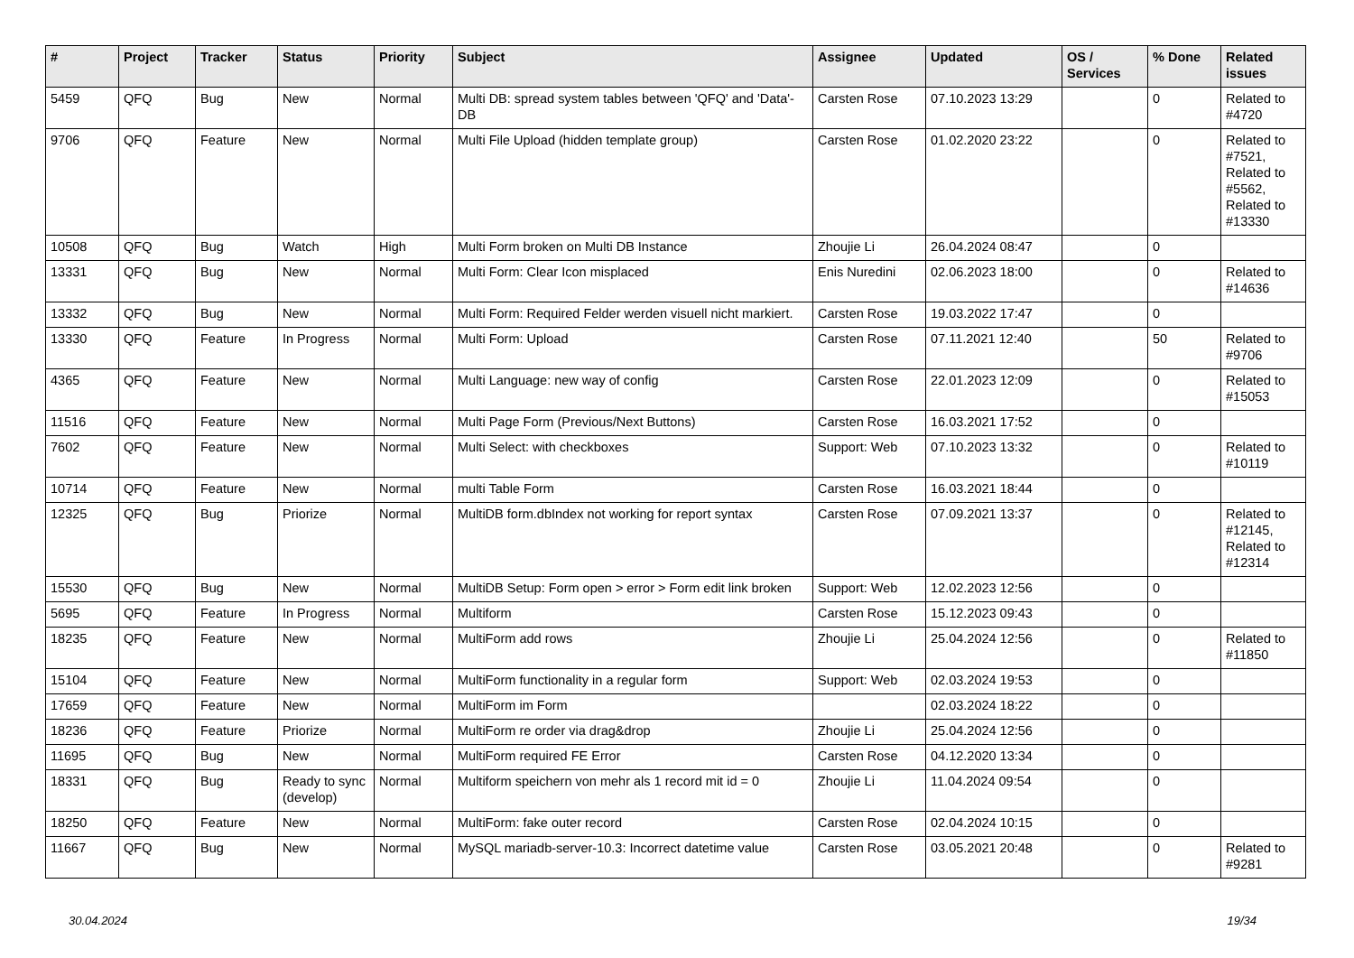| # | Project | Tracker | Status | Priority | Subject | Assignee | Updated | OS / Services | % Done | Related issues |
| --- | --- | --- | --- | --- | --- | --- | --- | --- | --- | --- |
| 5459 | QFQ | Bug | New | Normal | Multi DB: spread system tables between 'QFQ' and 'Data'-DB | Carsten Rose | 07.10.2023 13:29 | | 0 | Related to #4720 |
| 9706 | QFQ | Feature | New | Normal | Multi File Upload (hidden template group) | Carsten Rose | 01.02.2020 23:22 | | 0 | Related to #7521, Related to #5562, Related to #13330 |
| 10508 | QFQ | Bug | Watch | High | Multi Form broken on Multi DB Instance | Zhoujie Li | 26.04.2024 08:47 | | 0 | |
| 13331 | QFQ | Bug | New | Normal | Multi Form: Clear Icon misplaced | Enis Nuredini | 02.06.2023 18:00 | | 0 | Related to #14636 |
| 13332 | QFQ | Bug | New | Normal | Multi Form: Required Felder werden visuell nicht markiert. | Carsten Rose | 19.03.2022 17:47 | | 0 | |
| 13330 | QFQ | Feature | In Progress | Normal | Multi Form: Upload | Carsten Rose | 07.11.2021 12:40 | | 50 | Related to #9706 |
| 4365 | QFQ | Feature | New | Normal | Multi Language: new way of config | Carsten Rose | 22.01.2023 12:09 | | 0 | Related to #15053 |
| 11516 | QFQ | Feature | New | Normal | Multi Page Form (Previous/Next Buttons) | Carsten Rose | 16.03.2021 17:52 | | 0 | |
| 7602 | QFQ | Feature | New | Normal | Multi Select: with checkboxes | Support: Web | 07.10.2023 13:32 | | 0 | Related to #10119 |
| 10714 | QFQ | Feature | New | Normal | multi Table Form | Carsten Rose | 16.03.2021 18:44 | | 0 | |
| 12325 | QFQ | Bug | Priorize | Normal | MultiDB form.dbIndex not working for report syntax | Carsten Rose | 07.09.2021 13:37 | | 0 | Related to #12145, Related to #12314 |
| 15530 | QFQ | Bug | New | Normal | MultiDB Setup: Form open > error > Form edit link broken | Support: Web | 12.02.2023 12:56 | | 0 | |
| 5695 | QFQ | Feature | In Progress | Normal | Multiform | Carsten Rose | 15.12.2023 09:43 | | 0 | |
| 18235 | QFQ | Feature | New | Normal | MultiForm add rows | Zhoujie Li | 25.04.2024 12:56 | | 0 | Related to #11850 |
| 15104 | QFQ | Feature | New | Normal | MultiForm functionality in a regular form | Support: Web | 02.03.2024 19:53 | | 0 | |
| 17659 | QFQ | Feature | New | Normal | MultiForm im Form | | 02.03.2024 18:22 | | 0 | |
| 18236 | QFQ | Feature | Priorize | Normal | MultiForm re order via drag&drop | Zhoujie Li | 25.04.2024 12:56 | | 0 | |
| 11695 | QFQ | Bug | New | Normal | MultiForm required FE Error | Carsten Rose | 04.12.2020 13:34 | | 0 | |
| 18331 | QFQ | Bug | Ready to sync (develop) | Normal | Multiform speichern von mehr als 1 record mit id = 0 | Zhoujie Li | 11.04.2024 09:54 | | 0 | |
| 18250 | QFQ | Feature | New | Normal | MultiForm: fake outer record | Carsten Rose | 02.04.2024 10:15 | | 0 | |
| 11667 | QFQ | Bug | New | Normal | MySQL mariadb-server-10.3: Incorrect datetime value | Carsten Rose | 03.05.2021 20:48 | | 0 | Related to #9281 |
30.04.2024 19/34